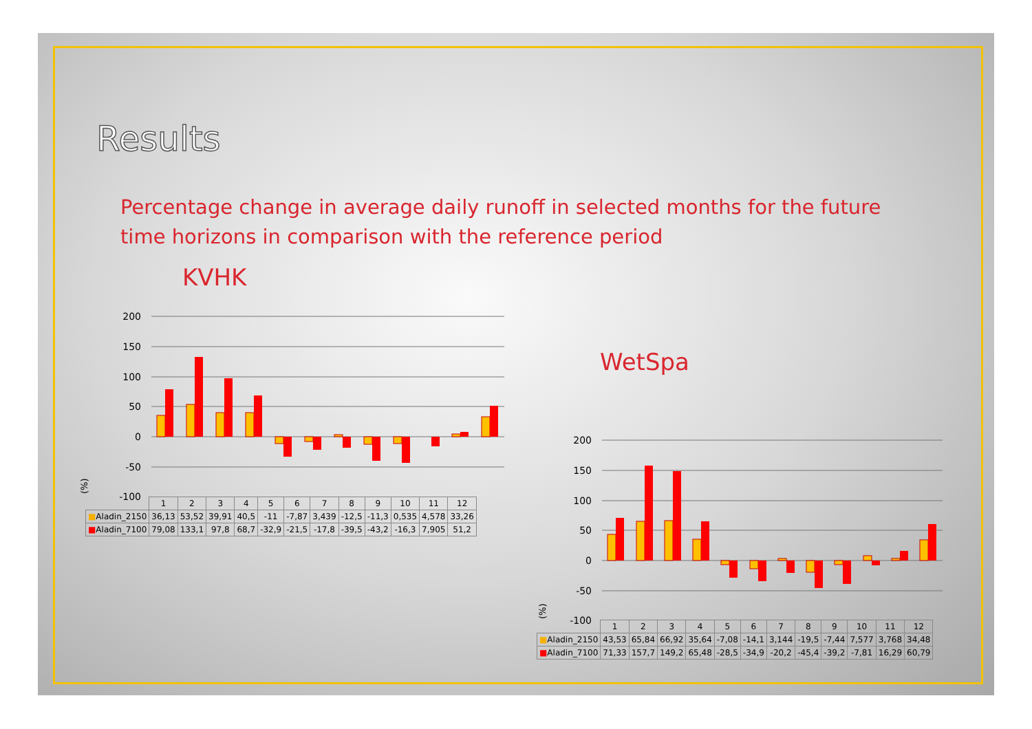Results
Percentage change in average daily runoff in selected months for the future time horizons in comparison with the reference period
KVHK
200
150
100
50
0
-50
-100
(%)
| | 1 | 2 | 3 | 4 | 5 | 6 | 7 | 8 | 9 | 10 | 11 | 12 |
| --- | --- | --- | --- | --- | --- | --- | --- | --- | --- | --- | --- | --- |
| ■ Aladin_2150 | 36,13 | 53,52 | 39,91 | 40,5 | -11 | -7,87 | 3,439 | -12,5 | -11,3 | 0,535 | 4,578 | 33,26 |
| ■ Aladin_7100 | 79,08 | 133,1 | 97,8 | 68,7 | -32,9 | -21,5 | -17,8 | -39,5 | -43,2 | -16,3 | 7,905 | 51,2 |
WetSpa
200
150
100
50
0
-50
-100
(%)
| | 1 | 2 | 3 | 4 | 5 | 6 | 7 | 8 | 9 | 10 | 11 | 12 |
| --- | --- | --- | --- | --- | --- | --- | --- | --- | --- | --- | --- | --- |
| ■ Aladin_2150 | 43,53 | 65,84 | 66,92 | 35,64 | -7,08 | -14,1 | 3,144 | -19,5 | -7,44 | 7,577 | 3,768 | 34,48 |
| ■ Aladin_7100 | 71,33 | 157,7 | 149,2 | 65,48 | -28,5 | -34,9 | -20,2 | -45,4 | -39,2 | -7,81 | 16,29 | 60,79 |